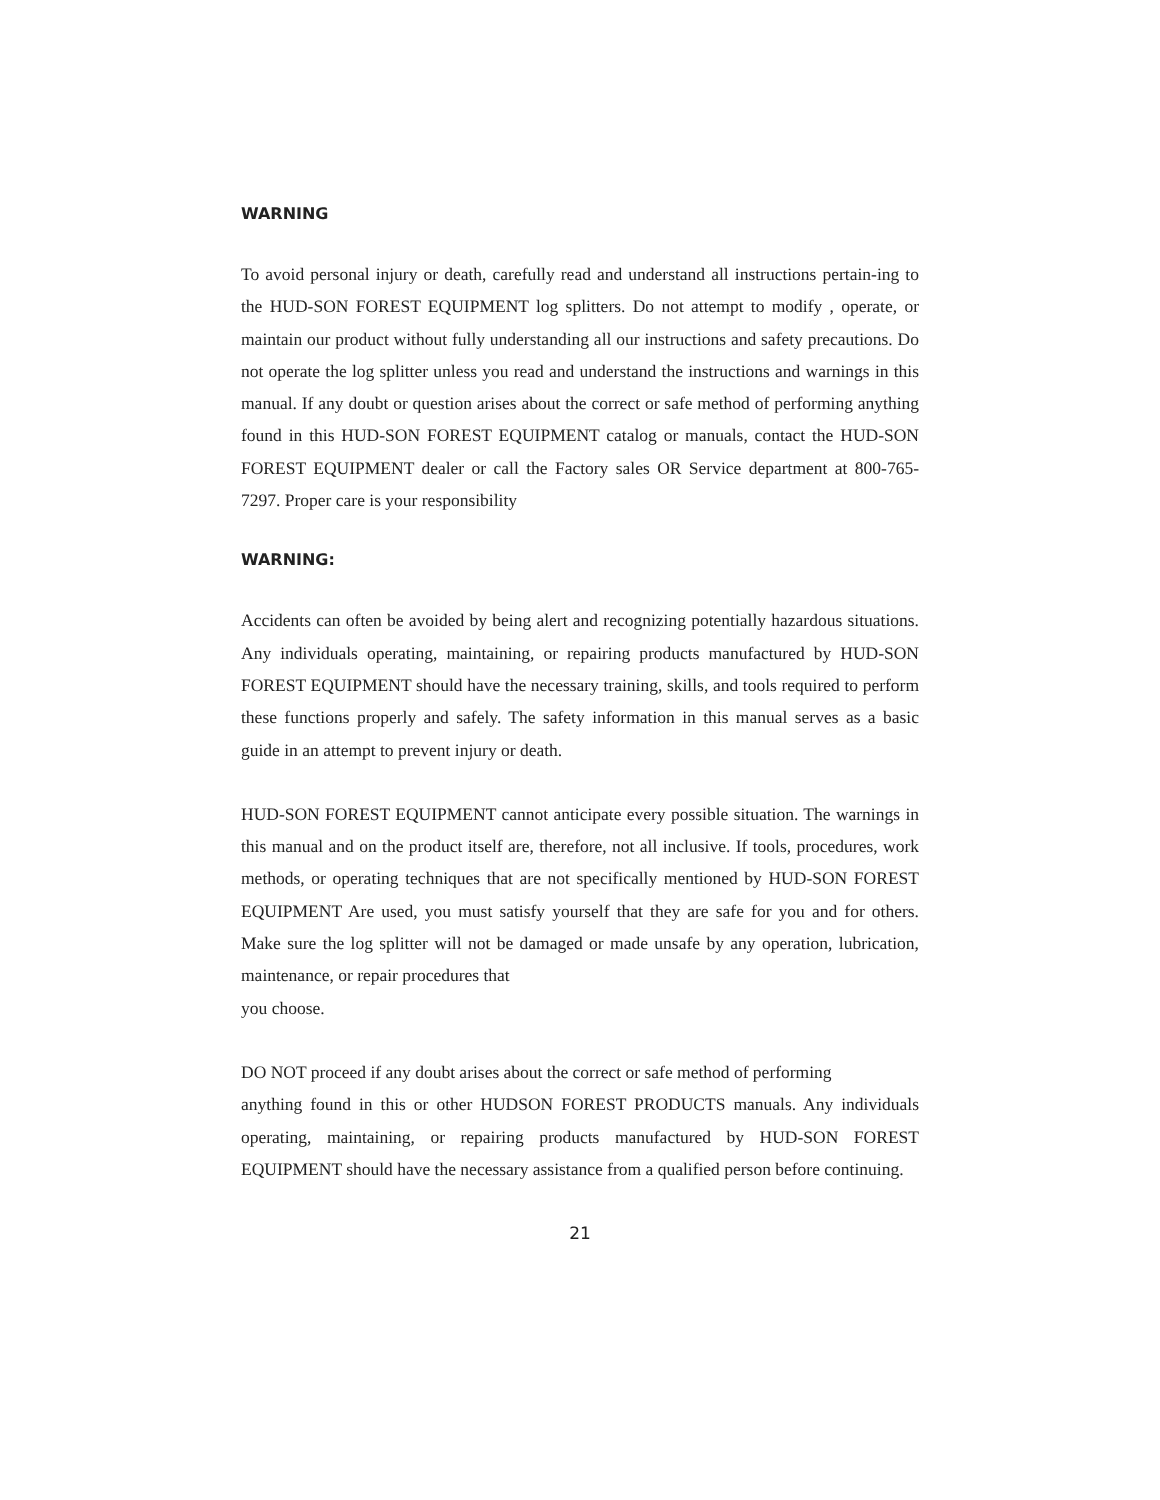WARNING
To avoid personal injury or death, carefully read and understand all instructions pertain-ing to the HUD-SON FOREST EQUIPMENT log splitters. Do not attempt to modify , operate, or maintain our product without fully understanding all our instructions and safety precautions. Do not operate the log splitter unless you read and understand the instructions and warnings in this manual. If any doubt or question arises about the correct or safe method of performing anything found in this HUD-SON FOREST EQUIPMENT catalog or manuals, contact the HUD-SON FOREST EQUIPMENT dealer or call the Factory sales OR Service department at 800-765-7297. Proper care is your responsibility
WARNING:
Accidents can often be avoided by being alert and recognizing potentially hazardous situations. Any individuals operating, maintaining, or repairing products manufactured by HUD-SON FOREST EQUIPMENT should have the necessary training, skills, and tools required to perform these functions properly and safely. The safety information in this manual serves as a basic guide in an attempt to prevent injury or death.
HUD-SON FOREST EQUIPMENT cannot anticipate every possible situation. The warnings in this manual and on the product itself are, therefore, not all inclusive. If tools, procedures, work methods, or operating techniques that are not specifically mentioned by HUD-SON FOREST EQUIPMENT Are used, you must satisfy yourself that they are safe for you and for others. Make sure the log splitter will not be damaged or made unsafe by any operation, lubrication, maintenance, or repair procedures that
you choose.
DO NOT proceed if any doubt arises about the correct or safe method of performing
anything found in this or other HUDSON FOREST PRODUCTS manuals. Any individuals operating, maintaining, or repairing products manufactured by HUD-SON FOREST EQUIPMENT should have the necessary assistance from a qualified person before continuing.
21